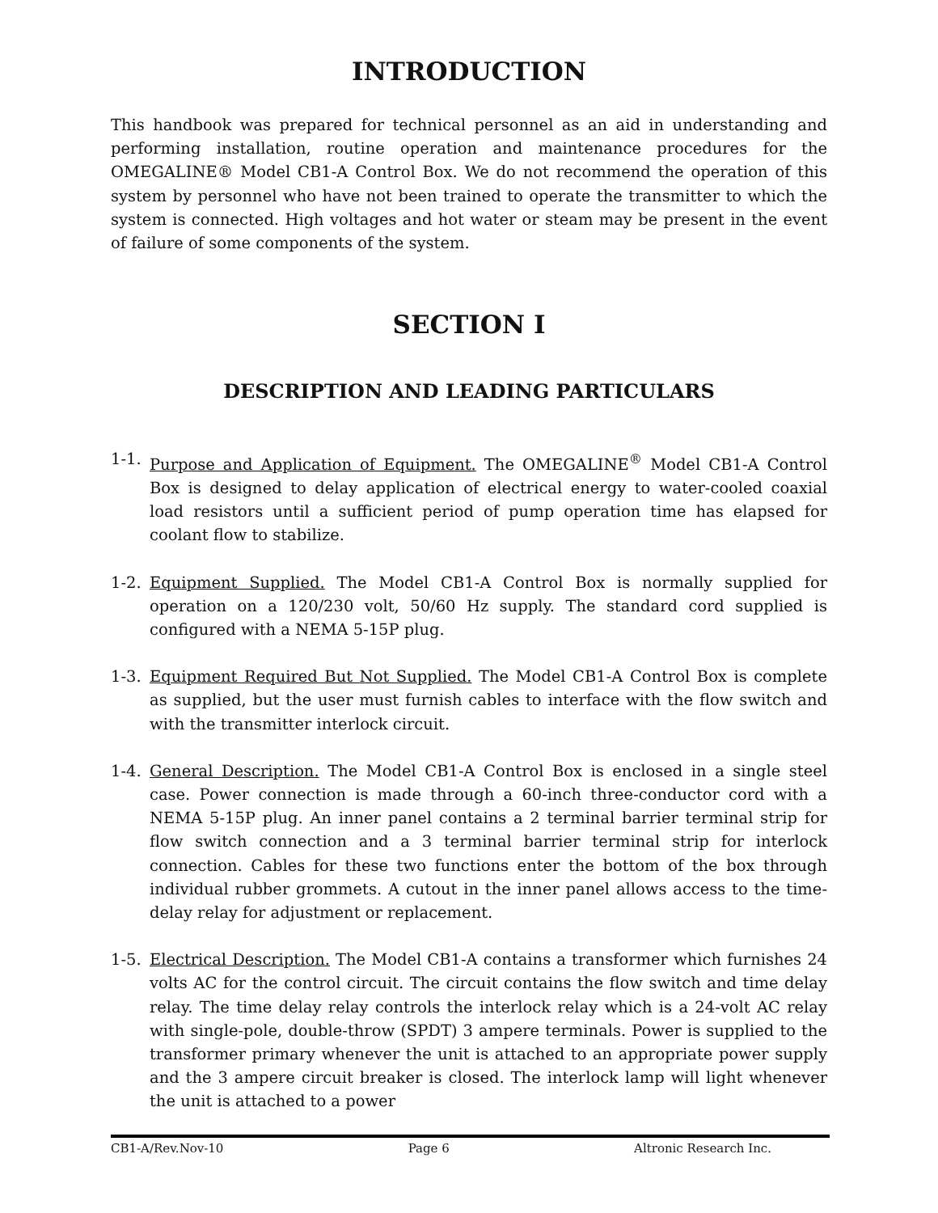INTRODUCTION
This handbook was prepared for technical personnel as an aid in understanding and performing installation, routine operation and maintenance procedures for the OMEGALINE® Model CB1-A Control Box. We do not recommend the operation of this system by personnel who have not been trained to operate the transmitter to which the system is connected. High voltages and hot water or steam may be present in the event of failure of some components of the system.
SECTION I
DESCRIPTION AND LEADING PARTICULARS
1-1. Purpose and Application of Equipment. The OMEGALINE<sup>®</sup> Model CB1-A Control Box is designed to delay application of electrical energy to water-cooled coaxial load resistors until a sufficient period of pump operation time has elapsed for coolant flow to stabilize.
1-2. Equipment Supplied. The Model CB1-A Control Box is normally supplied for operation on a 120/230 volt, 50/60 Hz supply. The standard cord supplied is configured with a NEMA 5-15P plug.
1-3. Equipment Required But Not Supplied. The Model CB1-A Control Box is complete as supplied, but the user must furnish cables to interface with the flow switch and with the transmitter interlock circuit.
1-4. General Description. The Model CB1-A Control Box is enclosed in a single steel case. Power connection is made through a 60-inch three-conductor cord with a NEMA 5-15P plug. An inner panel contains a 2 terminal barrier terminal strip for flow switch connection and a 3 terminal barrier terminal strip for interlock connection. Cables for these two functions enter the bottom of the box through individual rubber grommets. A cutout in the inner panel allows access to the time-delay relay for adjustment or replacement.
1-5. Electrical Description. The Model CB1-A contains a transformer which furnishes 24 volts AC for the control circuit. The circuit contains the flow switch and time delay relay. The time delay relay controls the interlock relay which is a 24-volt AC relay with single-pole, double-throw (SPDT) 3 ampere terminals. Power is supplied to the transformer primary whenever the unit is attached to an appropriate power supply and the 3 ampere circuit breaker is closed. The interlock lamp will light whenever the unit is attached to a power
CB1-A/Rev.Nov-10 Page 6 Altronic Research Inc.